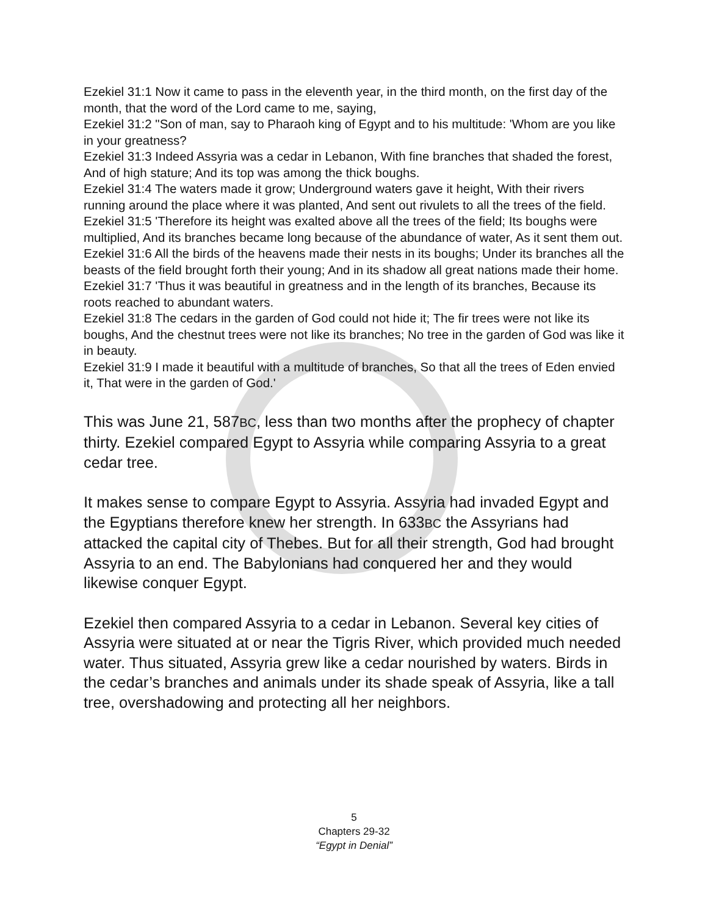Ezekiel 31:1 Now it came to pass in the eleventh year, in the third month, on the first day of the month, that the word of the Lord came to me, saying,
Ezekiel 31:2 "Son of man, say to Pharaoh king of Egypt and to his multitude: 'Whom are you like in your greatness?
Ezekiel 31:3 Indeed Assyria was a cedar in Lebanon, With fine branches that shaded the forest, And of high stature; And its top was among the thick boughs.
Ezekiel 31:4 The waters made it grow; Underground waters gave it height, With their rivers running around the place where it was planted, And sent out rivulets to all the trees of the field.
Ezekiel 31:5 'Therefore its height was exalted above all the trees of the field; Its boughs were multiplied, And its branches became long because of the abundance of water, As it sent them out.
Ezekiel 31:6 All the birds of the heavens made their nests in its boughs; Under its branches all the beasts of the field brought forth their young; And in its shadow all great nations made their home.
Ezekiel 31:7 'Thus it was beautiful in greatness and in the length of its branches, Because its roots reached to abundant waters.
Ezekiel 31:8 The cedars in the garden of God could not hide it; The fir trees were not like its boughs, And the chestnut trees were not like its branches; No tree in the garden of God was like it in beauty.
Ezekiel 31:9 I made it beautiful with a multitude of branches, So that all the trees of Eden envied it, That were in the garden of God.'
This was June 21, 587BC, less than two months after the prophecy of chapter thirty. Ezekiel compared Egypt to Assyria while comparing Assyria to a great cedar tree.
It makes sense to compare Egypt to Assyria. Assyria had invaded Egypt and the Egyptians therefore knew her strength. In 633BC the Assyrians had attacked the capital city of Thebes. But for all their strength, God had brought Assyria to an end. The Babylonians had conquered her and they would likewise conquer Egypt.
Ezekiel then compared Assyria to a cedar in Lebanon. Several key cities of Assyria were situated at or near the Tigris River, which provided much needed water. Thus situated, Assyria grew like a cedar nourished by waters. Birds in the cedar’s branches and animals under its shade speak of Assyria, like a tall tree, overshadowing and protecting all her neighbors.
5
Chapters 29-32
“Egypt in Denial”